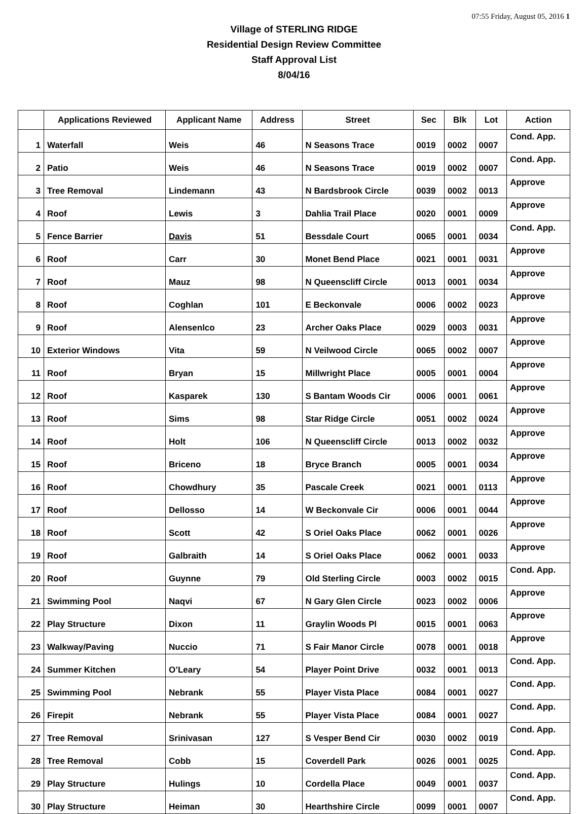07:55 Friday, August 05, 2016 1
Village of STERLING RIDGE
Residential Design Review Committee
Staff Approval List
8/04/16
| | Applications Reviewed | Applicant Name | Address | Street | Sec | Blk | Lot | Action |
| --- | --- | --- | --- | --- | --- | --- | --- | --- |
| 1 | Waterfall | Weis | 46 | N Seasons Trace | 0019 | 0002 | 0007 | Cond. App. |
| 2 | Patio | Weis | 46 | N Seasons Trace | 0019 | 0002 | 0007 | Cond. App. |
| 3 | Tree Removal | Lindemann | 43 | N Bardsbrook Circle | 0039 | 0002 | 0013 | Approve |
| 4 | Roof | Lewis | 3 | Dahlia Trail Place | 0020 | 0001 | 0009 | Approve |
| 5 | Fence Barrier | Davis | 51 | Bessdale Court | 0065 | 0001 | 0034 | Cond. App. |
| 6 | Roof | Carr | 30 | Monet Bend Place | 0021 | 0001 | 0031 | Approve |
| 7 | Roof | Mauz | 98 | N Queenscliff Circle | 0013 | 0001 | 0034 | Approve |
| 8 | Roof | Coghlan | 101 | E Beckonvale | 0006 | 0002 | 0023 | Approve |
| 9 | Roof | Alensenlco | 23 | Archer Oaks Place | 0029 | 0003 | 0031 | Approve |
| 10 | Exterior Windows | Vita | 59 | N Veilwood Circle | 0065 | 0002 | 0007 | Approve |
| 11 | Roof | Bryan | 15 | Millwright Place | 0005 | 0001 | 0004 | Approve |
| 12 | Roof | Kasparek | 130 | S Bantam Woods Cir | 0006 | 0001 | 0061 | Approve |
| 13 | Roof | Sims | 98 | Star Ridge Circle | 0051 | 0002 | 0024 | Approve |
| 14 | Roof | Holt | 106 | N Queenscliff Circle | 0013 | 0002 | 0032 | Approve |
| 15 | Roof | Briceno | 18 | Bryce Branch | 0005 | 0001 | 0034 | Approve |
| 16 | Roof | Chowdhury | 35 | Pascale Creek | 0021 | 0001 | 0113 | Approve |
| 17 | Roof | Dellosso | 14 | W Beckonvale Cir | 0006 | 0001 | 0044 | Approve |
| 18 | Roof | Scott | 42 | S Oriel Oaks Place | 0062 | 0001 | 0026 | Approve |
| 19 | Roof | Galbraith | 14 | S Oriel Oaks Place | 0062 | 0001 | 0033 | Approve |
| 20 | Roof | Guynne | 79 | Old Sterling Circle | 0003 | 0002 | 0015 | Cond. App. |
| 21 | Swimming Pool | Naqvi | 67 | N Gary Glen Circle | 0023 | 0002 | 0006 | Approve |
| 22 | Play Structure | Dixon | 11 | Graylin Woods Pl | 0015 | 0001 | 0063 | Approve |
| 23 | Walkway/Paving | Nuccio | 71 | S Fair Manor Circle | 0078 | 0001 | 0018 | Approve |
| 24 | Summer Kitchen | O’Leary | 54 | Player Point Drive | 0032 | 0001 | 0013 | Cond. App. |
| 25 | Swimming Pool | Nebrank | 55 | Player Vista Place | 0084 | 0001 | 0027 | Cond. App. |
| 26 | Firepit | Nebrank | 55 | Player Vista Place | 0084 | 0001 | 0027 | Cond. App. |
| 27 | Tree Removal | Srinivasan | 127 | S Vesper Bend Cir | 0030 | 0002 | 0019 | Cond. App. |
| 28 | Tree Removal | Cobb | 15 | Coverdell Park | 0026 | 0001 | 0025 | Cond. App. |
| 29 | Play Structure | Hulings | 10 | Cordella Place | 0049 | 0001 | 0037 | Cond. App. |
| 30 | Play Structure | Heiman | 30 | Hearthshire Circle | 0099 | 0001 | 0007 | Cond. App. |